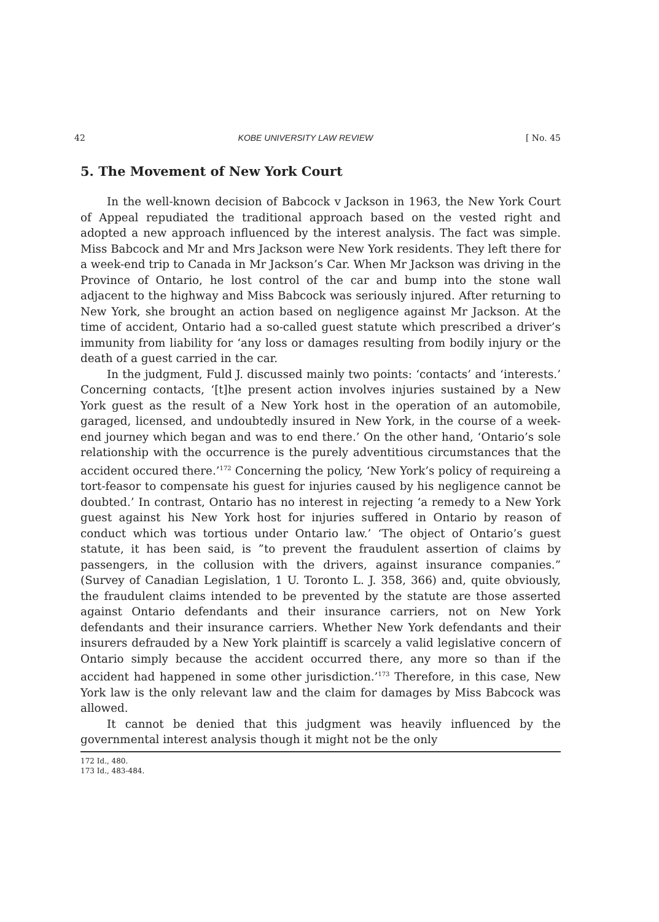42 KOBE UNIVERSITY LAW REVIEW [ No. 45
5. The Movement of New York Court
In the well-known decision of Babcock v Jackson in 1963, the New York Court of Appeal repudiated the traditional approach based on the vested right and adopted a new approach influenced by the interest analysis. The fact was simple. Miss Babcock and Mr and Mrs Jackson were New York residents. They left there for a week-end trip to Canada in Mr Jackson’s Car. When Mr Jackson was driving in the Province of Ontario, he lost control of the car and bump into the stone wall adjacent to the highway and Miss Babcock was seriously injured. After returning to New York, she brought an action based on negligence against Mr Jackson. At the time of accident, Ontario had a so-called guest statute which prescribed a driver’s immunity from liability for ‘any loss or damages resulting from bodily injury or the death of a guest carried in the car.
In the judgment, Fuld J. discussed mainly two points: ‘contacts’ and ‘interests.’ Concerning contacts, ‘[t]he present action involves injuries sustained by a New York guest as the result of a New York host in the operation of an automobile, garaged, licensed, and undoubtedly insured in New York, in the course of a week-end journey which began and was to end there.’ On the other hand, ‘Ontario’s sole relationship with the occurrence is the purely adventitious circumstances that the accident occured there.’<sup>172</sup> Concerning the policy, ‘New York’s policy of requireing a tort-feasor to compensate his guest for injuries caused by his negligence cannot be doubted.’ In contrast, Ontario has no interest in rejecting ‘a remedy to a New York guest against his New York host for injuries suffered in Ontario by reason of conduct which was tortious under Ontario law.’ ‘The object of Ontario’s guest statute, it has been said, is ”to prevent the fraudulent assertion of claims by passengers, in the collusion with the drivers, against insurance companies.” (Survey of Canadian Legislation, 1 U. Toronto L. J. 358, 366) and, quite obviously, the fraudulent claims intended to be prevented by the statute are those asserted against Ontario defendants and their insurance carriers, not on New York defendants and their insurance carriers. Whether New York defendants and their insurers defrauded by a New York plaintiff is scarcely a valid legislative concern of Ontario simply because the accident occurred there, any more so than if the accident had happened in some other jurisdiction.’<sup>173</sup> Therefore, in this case, New York law is the only relevant law and the claim for damages by Miss Babcock was allowed.
It cannot be denied that this judgment was heavily influenced by the governmental interest analysis though it might not be the only
172 Id., 480.
173 Id., 483-484.